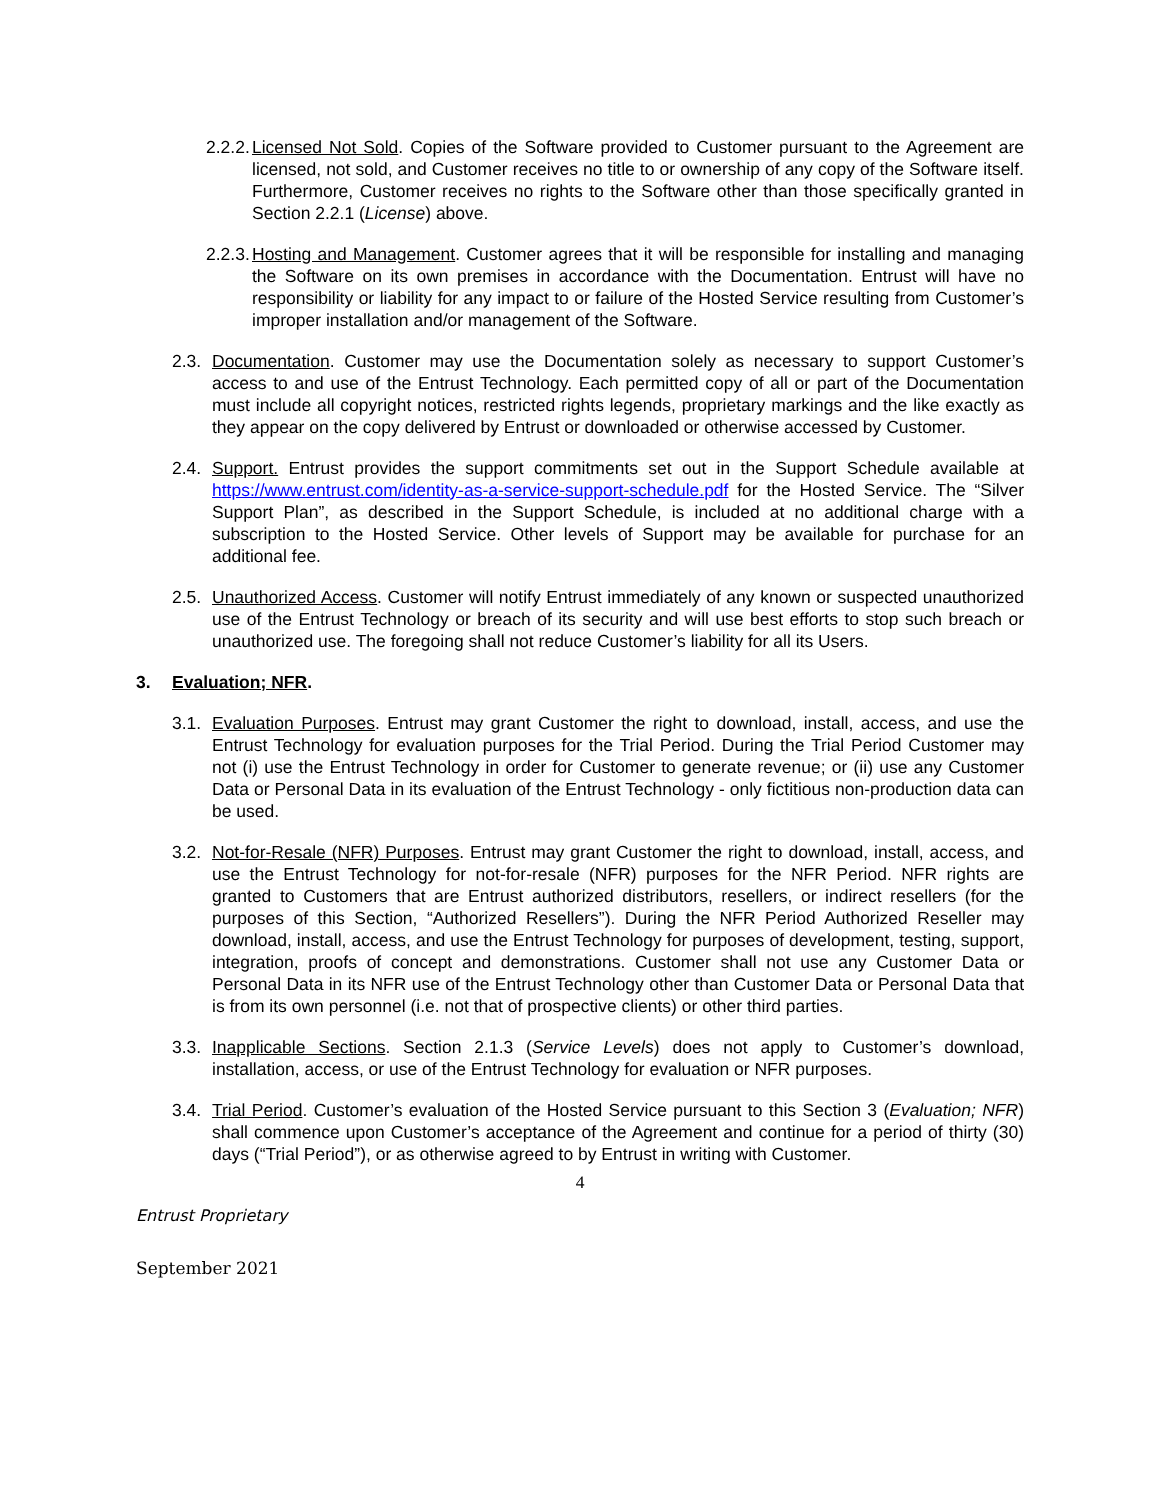2.2.2. Licensed Not Sold. Copies of the Software provided to Customer pursuant to the Agreement are licensed, not sold, and Customer receives no title to or ownership of any copy of the Software itself. Furthermore, Customer receives no rights to the Software other than those specifically granted in Section 2.2.1 (License) above.
2.2.3. Hosting and Management. Customer agrees that it will be responsible for installing and managing the Software on its own premises in accordance with the Documentation. Entrust will have no responsibility or liability for any impact to or failure of the Hosted Service resulting from Customer’s improper installation and/or management of the Software.
2.3. Documentation. Customer may use the Documentation solely as necessary to support Customer’s access to and use of the Entrust Technology. Each permitted copy of all or part of the Documentation must include all copyright notices, restricted rights legends, proprietary markings and the like exactly as they appear on the copy delivered by Entrust or downloaded or otherwise accessed by Customer.
2.4. Support. Entrust provides the support commitments set out in the Support Schedule available at https://www.entrust.com/identity-as-a-service-support-schedule.pdf for the Hosted Service. The “Silver Support Plan”, as described in the Support Schedule, is included at no additional charge with a subscription to the Hosted Service. Other levels of Support may be available for purchase for an additional fee.
2.5. Unauthorized Access. Customer will notify Entrust immediately of any known or suspected unauthorized use of the Entrust Technology or breach of its security and will use best efforts to stop such breach or unauthorized use. The foregoing shall not reduce Customer’s liability for all its Users.
3. Evaluation; NFR.
3.1. Evaluation Purposes. Entrust may grant Customer the right to download, install, access, and use the Entrust Technology for evaluation purposes for the Trial Period. During the Trial Period Customer may not (i) use the Entrust Technology in order for Customer to generate revenue; or (ii) use any Customer Data or Personal Data in its evaluation of the Entrust Technology - only fictitious non-production data can be used.
3.2. Not-for-Resale (NFR) Purposes. Entrust may grant Customer the right to download, install, access, and use the Entrust Technology for not-for-resale (NFR) purposes for the NFR Period. NFR rights are granted to Customers that are Entrust authorized distributors, resellers, or indirect resellers (for the purposes of this Section, “Authorized Resellers”). During the NFR Period Authorized Reseller may download, install, access, and use the Entrust Technology for purposes of development, testing, support, integration, proofs of concept and demonstrations. Customer shall not use any Customer Data or Personal Data in its NFR use of the Entrust Technology other than Customer Data or Personal Data that is from its own personnel (i.e. not that of prospective clients) or other third parties.
3.3. Inapplicable Sections. Section 2.1.3 (Service Levels) does not apply to Customer’s download, installation, access, or use of the Entrust Technology for evaluation or NFR purposes.
3.4. Trial Period. Customer’s evaluation of the Hosted Service pursuant to this Section 3 (Evaluation; NFR) shall commence upon Customer’s acceptance of the Agreement and continue for a period of thirty (30) days (“Trial Period”), or as otherwise agreed to by Entrust in writing with Customer.
4
Entrust Proprietary
September 2021